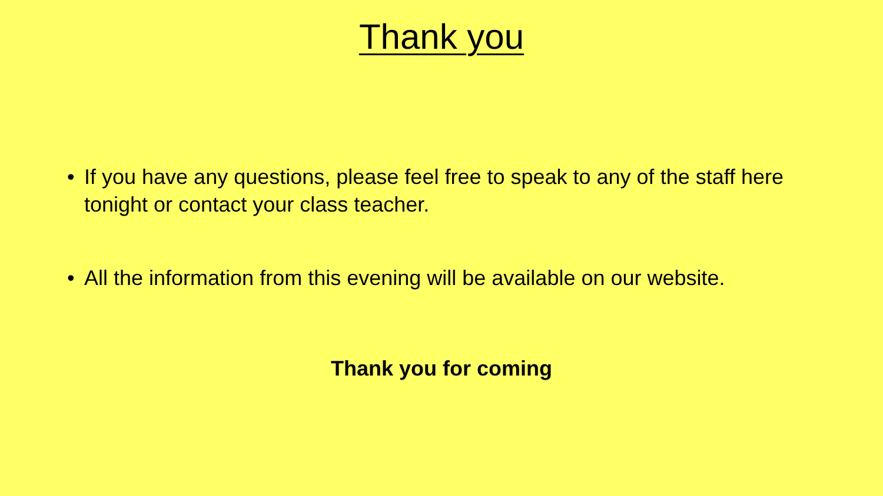Thank you
• If you have any questions, please feel free to speak to any of the staff here tonight or contact your class teacher.
• All the information from this evening will be available on our website.
Thank you for coming